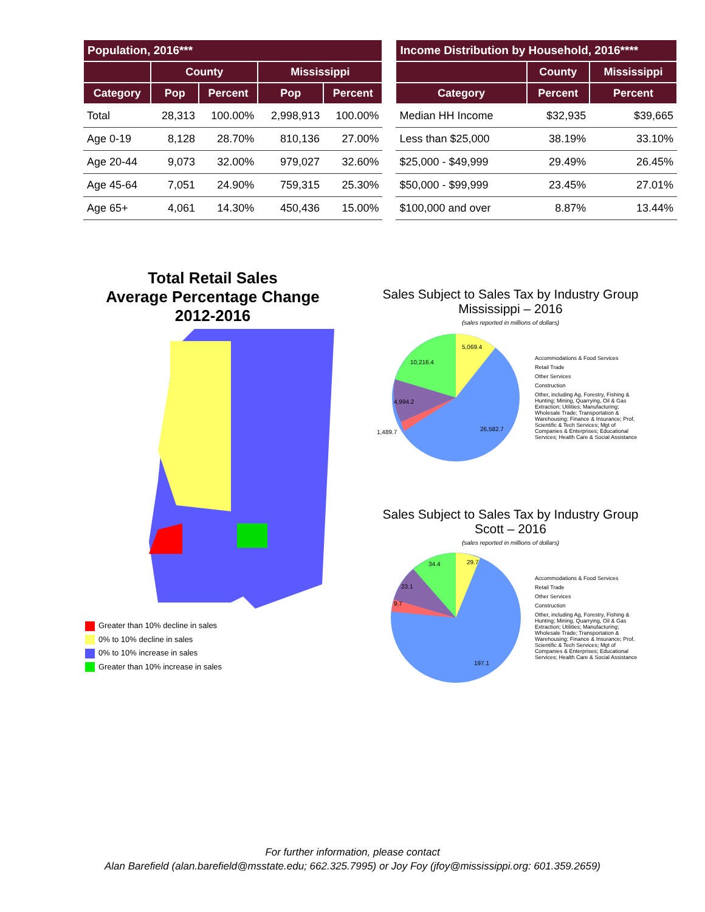| Population, 2016*** | | | | |
| --- | --- | --- | --- | --- |
| | County | | Mississippi | |
| Category | Pop | Percent | Pop | Percent |
| Total | 28,313 | 100.00% | 2,998,913 | 100.00% |
| Age 0-19 | 8,128 | 28.70% | 810,136 | 27.00% |
| Age 20-44 | 9,073 | 32.00% | 979,027 | 32.60% |
| Age 45-64 | 7,051 | 24.90% | 759,315 | 25.30% |
| Age 65+ | 4,061 | 14.30% | 450,436 | 15.00% |
| Income Distribution by Household, 2016**** | | |
| --- | --- | --- |
| | County | Mississippi |
| Category | Percent | Percent |
| Median HH Income | $32,935 | $39,665 |
| Less than $25,000 | 38.19% | 33.10% |
| $25,000 - $49,999 | 29.49% | 26.45% |
| $50,000 - $99,999 | 23.45% | 27.01% |
| $100,000 and over | 8.87% | 13.44% |
Total Retail Sales
Average Percentage Change
2012-2016
Greater than 10% decline in sales
0% to 10% decline in sales
0% to 10% increase in sales
Greater than 10% increase in sales
Sales Subject to Sales Tax by Industry Group
Mississippi – 2016
(sales reported in millions of dollars)
5,069.4
10,216.4
4,994.2
1,489.7
26,582.7
Accommodations & Food Services
Retail Trade
Other Services
Construction
Other, including Ag, Forestry, Fishing & Hunting; Mining, Quarrying, Oil & Gas Extraction; Utilities; Manufacturing; Wholesale Trade; Transportation & Warehousing; Finance & Insurance; Prof, Scientific & Tech Services; Mgt of Companies & Enterprises; Educational Services; Health Care & Social Assistance
Sales Subject to Sales Tax by Industry Group
Scott – 2016
(sales reported in millions of dollars)
29.7
34.4
23.1
9.7
197.1
Accommodations & Food Services
Retail Trade
Other Services
Construction
Other, including Ag, Forestry, Fishing & Hunting; Mining, Quarrying, Oil & Gas Extraction; Utilities; Manufacturing; Wholesale Trade; Transportation & Warehousing; Finance & Insurance; Prof, Scientific & Tech Services; Mgt of Companies & Enterprises; Educational Services; Health Care & Social Assistance
For further information, please contact
Alan Barefield (alan.barefield@msstate.edu; 662.325.7995) or Joy Foy (jfoy@mississippi.org: 601.359.2659)